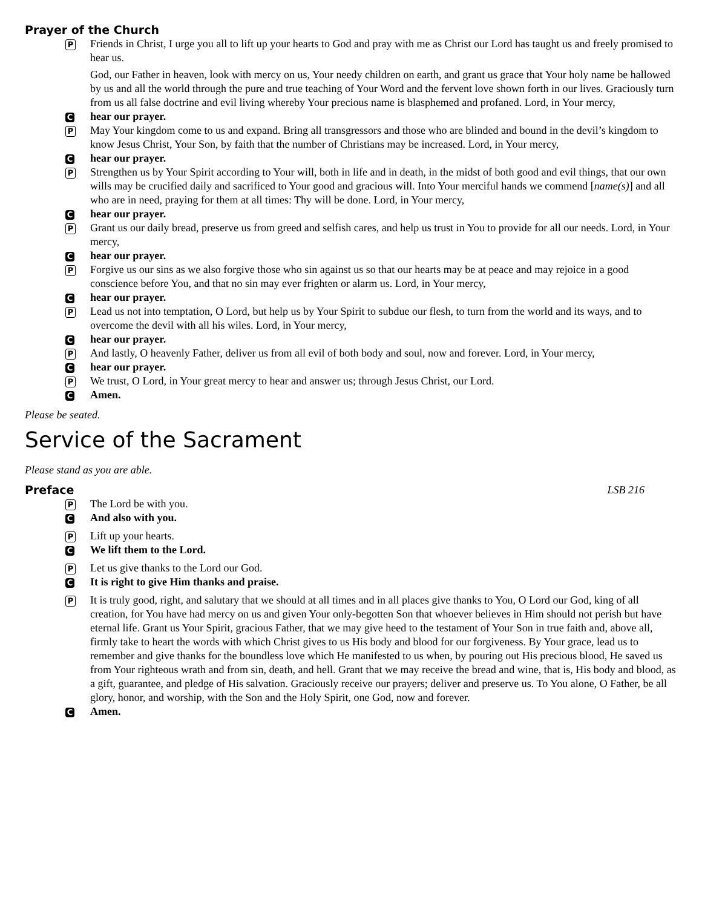Prayer of the Church
P
Friends in Christ, I urge you all to lift up your hearts to God and pray with me as Christ our Lord has taught us and freely promised to hear us.
God, our Father in heaven, look with mercy on us, Your needy children on earth, and grant us grace that Your holy name be hallowed by us and all the world through the pure and true teaching of Your Word and the fervent love shown forth in our lives. Graciously turn from us all false doctrine and evil living whereby Your precious name is blasphemed and profaned. Lord, in Your mercy,
C
hear our prayer.
P
May Your kingdom come to us and expand. Bring all transgressors and those who are blinded and bound in the devil’s kingdom to know Jesus Christ, Your Son, by faith that the number of Christians may be increased. Lord, in Your mercy,
C
hear our prayer.
P
Strengthen us by Your Spirit according to Your will, both in life and in death, in the midst of both good and evil things, that our own wills may be crucified daily and sacrificed to Your good and gracious will. Into Your merciful hands we commend [name(s)] and all who are in need, praying for them at all times: Thy will be done. Lord, in Your mercy,
C
hear our prayer.
P
Grant us our daily bread, preserve us from greed and selfish cares, and help us trust in You to provide for all our needs. Lord, in Your mercy,
C
hear our prayer.
P
Forgive us our sins as we also forgive those who sin against us so that our hearts may be at peace and may rejoice in a good conscience before You, and that no sin may ever frighten or alarm us. Lord, in Your mercy,
C
hear our prayer.
P
Lead us not into temptation, O Lord, but help us by Your Spirit to subdue our flesh, to turn from the world and its ways, and to overcome the devil with all his wiles. Lord, in Your mercy,
C
hear our prayer.
P
And lastly, O heavenly Father, deliver us from all evil of both body and soul, now and forever. Lord, in Your mercy,
C
hear our prayer.
P
We trust, O Lord, in Your great mercy to hear and answer us; through Jesus Christ, our Lord.
C
Amen.
Please be seated.
Service of the Sacrament
Please stand as you are able.
Preface LSB 216
P
The Lord be with you.
C
And also with you.
P
Lift up your hearts.
C
We lift them to the Lord.
P
Let us give thanks to the Lord our God.
C
It is right to give Him thanks and praise.
P
It is truly good, right, and salutary that we should at all times and in all places give thanks to You, O Lord our God, king of all creation, for You have had mercy on us and given Your only-begotten Son that whoever believes in Him should not perish but have eternal life. Grant us Your Spirit, gracious Father, that we may give heed to the testament of Your Son in true faith and, above all, firmly take to heart the words with which Christ gives to us His body and blood for our forgiveness. By Your grace, lead us to remember and give thanks for the boundless love which He manifested to us when, by pouring out His precious blood, He saved us from Your righteous wrath and from sin, death, and hell. Grant that we may receive the bread and wine, that is, His body and blood, as a gift, guarantee, and pledge of His salvation. Graciously receive our prayers; deliver and preserve us. To You alone, O Father, be all glory, honor, and worship, with the Son and the Holy Spirit, one God, now and forever.
C
Amen.